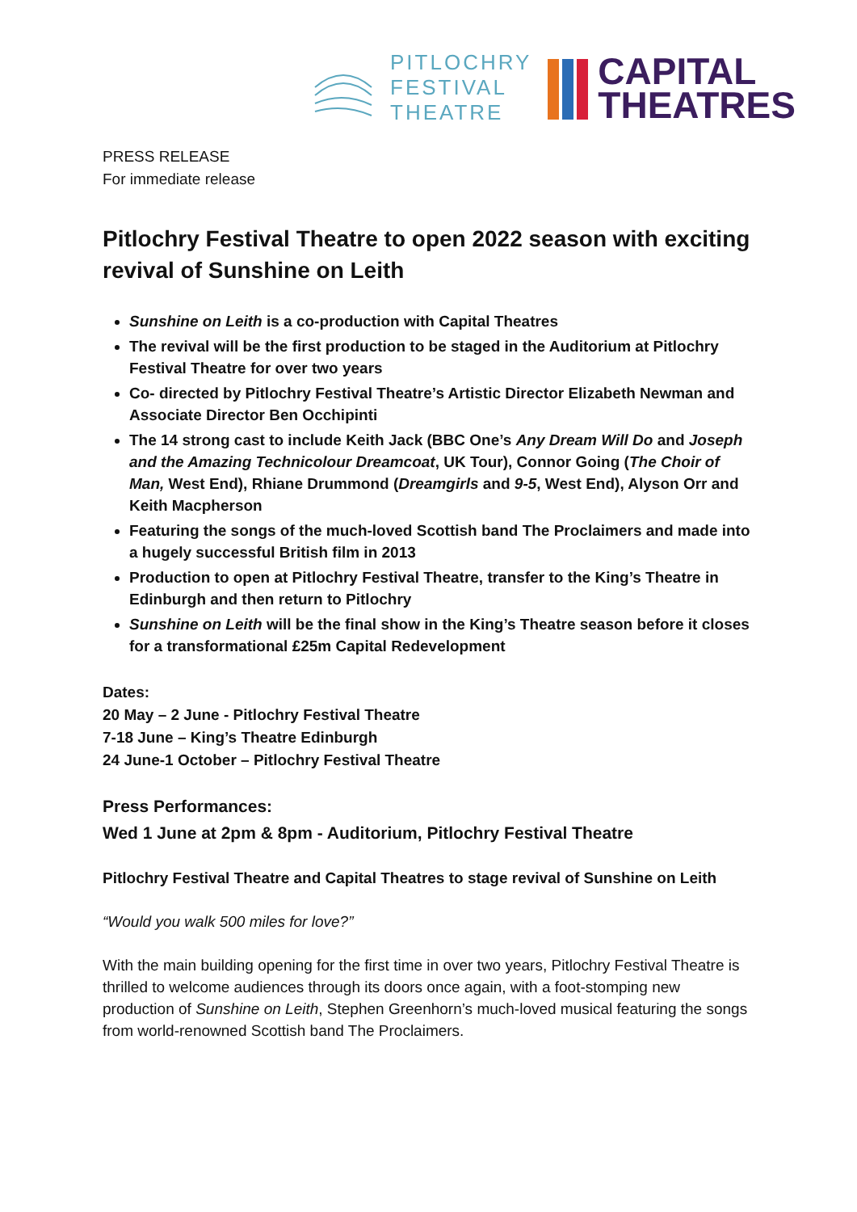PITLOCHRY
FESTIVAL
THEATRE
CAPITAL
THEATRES
PRESS RELEASE
For immediate release
Pitlochry Festival Theatre to open 2022 season with exciting revival of Sunshine on Leith
Sunshine on Leith is a co-production with Capital Theatres
The revival will be the first production to be staged in the Auditorium at Pitlochry Festival Theatre for over two years
Co- directed by Pitlochry Festival Theatre’s Artistic Director Elizabeth Newman and Associate Director Ben Occhipinti
The 14 strong cast to include Keith Jack (BBC One’s Any Dream Will Do and Joseph and the Amazing Technicolour Dreamcoat, UK Tour), Connor Going (The Choir of Man, West End), Rhiane Drummond (Dreamgirls and 9-5, West End), Alyson Orr and Keith Macpherson
Featuring the songs of the much-loved Scottish band The Proclaimers and made into a hugely successful British film in 2013
Production to open at Pitlochry Festival Theatre, transfer to the King’s Theatre in Edinburgh and then return to Pitlochry
Sunshine on Leith will be the final show in the King’s Theatre season before it closes for a transformational £25m Capital Redevelopment
Dates:
20 May – 2 June - Pitlochry Festival Theatre
7-18 June – King’s Theatre Edinburgh
24 June-1 October – Pitlochry Festival Theatre
Press Performances:
Wed 1 June at 2pm & 8pm - Auditorium, Pitlochry Festival Theatre
Pitlochry Festival Theatre and Capital Theatres to stage revival of Sunshine on Leith
“Would you walk 500 miles for love?”
With the main building opening for the first time in over two years, Pitlochry Festival Theatre is thrilled to welcome audiences through its doors once again, with a foot-stomping new production of Sunshine on Leith, Stephen Greenhorn’s much-loved musical featuring the songs from world-renowned Scottish band The Proclaimers.